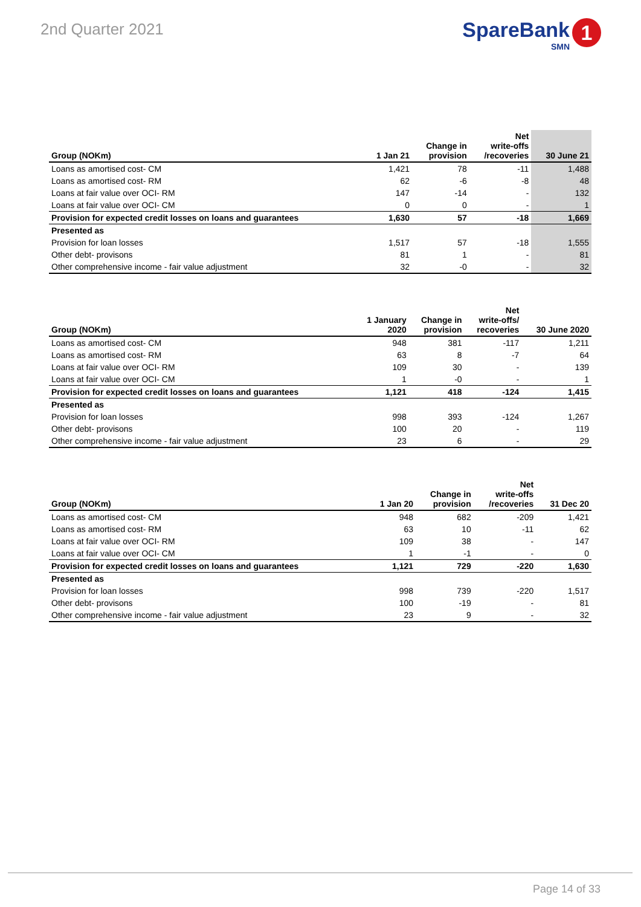2nd Quarter 2021
SpareBank
SMN
1
| Group (NOKm) | 1 Jan 21 | Change in provision | Net write-offs /recoveries | 30 June 21 |
| --- | --- | --- | --- | --- |
| Loans as amortised cost- CM | 1,421 | 78 | -11 | 1,488 |
| Loans as amortised cost- RM | 62 | -6 | -8 | 48 |
| Loans at fair value over OCI- RM | 147 | -14 | - | 132 |
| Loans at fair value over OCI- CM | 0 | 0 | - | 1 |
| Provision for expected credit losses on loans and guarantees | 1,630 | 57 | -18 | 1,669 |
| Presented as | | | | |
| Provision for loan losses | 1,517 | 57 | -18 | 1,555 |
| Other debt- provisons | 81 | 1 | - | 81 |
| Other comprehensive income - fair value adjustment | 32 | -0 | - | 32 |
| Group (NOKm) | 1 January 2020 | Change in provision | Net write-offs/ recoveries | 30 June 2020 |
| --- | --- | --- | --- | --- |
| Loans as amortised cost- CM | 948 | 381 | -117 | 1,211 |
| Loans as amortised cost- RM | 63 | 8 | -7 | 64 |
| Loans at fair value over OCI- RM | 109 | 30 | - | 139 |
| Loans at fair value over OCI- CM | 1 | -0 | - | 1 |
| Provision for expected credit losses on loans and guarantees | 1,121 | 418 | -124 | 1,415 |
| Presented as | | | | |
| Provision for loan losses | 998 | 393 | -124 | 1,267 |
| Other debt- provisons | 100 | 20 | - | 119 |
| Other comprehensive income - fair value adjustment | 23 | 6 | - | 29 |
| Group (NOKm) | 1 Jan 20 | Change in provision | Net write-offs /recoveries | 31 Dec 20 |
| --- | --- | --- | --- | --- |
| Loans as amortised cost- CM | 948 | 682 | -209 | 1,421 |
| Loans as amortised cost- RM | 63 | 10 | -11 | 62 |
| Loans at fair value over OCI- RM | 109 | 38 | - | 147 |
| Loans at fair value over OCI- CM | 1 | -1 | - | 0 |
| Provision for expected credit losses on loans and guarantees | 1,121 | 729 | -220 | 1,630 |
| Presented as | | | | |
| Provision for loan losses | 998 | 739 | -220 | 1,517 |
| Other debt- provisons | 100 | -19 | - | 81 |
| Other comprehensive income - fair value adjustment | 23 | 9 | - | 32 |
Page 14 of 33